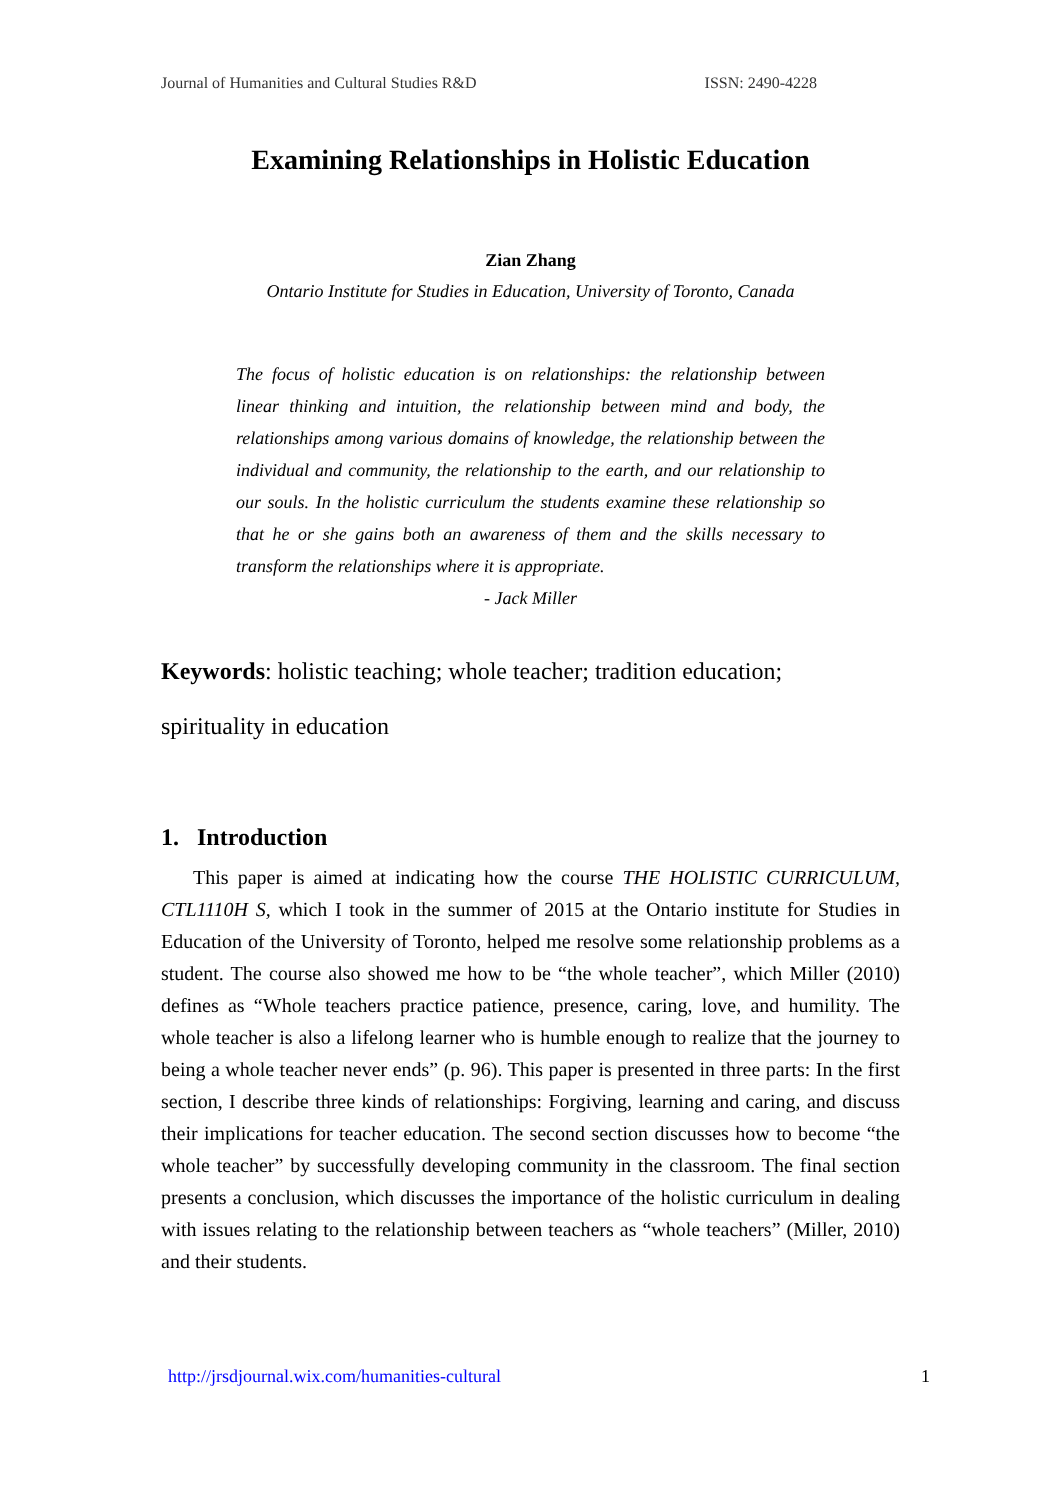Journal of Humanities and Cultural Studies R&D ISSN: 2490-4228
Examining Relationships in Holistic Education
Zian Zhang
Ontario Institute for Studies in Education, University of Toronto, Canada
The focus of holistic education is on relationships: the relationship between linear thinking and intuition, the relationship between mind and body, the relationships among various domains of knowledge, the relationship between the individual and community, the relationship to the earth, and our relationship to our souls. In the holistic curriculum the students examine these relationship so that he or she gains both an awareness of them and the skills necessary to transform the relationships where it is appropriate.
- Jack Miller
Keywords: holistic teaching; whole teacher; tradition education;
spirituality in education
1. Introduction
This paper is aimed at indicating how the course THE HOLISTIC CURRICULUM, CTL1110H S, which I took in the summer of 2015 at the Ontario institute for Studies in Education of the University of Toronto, helped me resolve some relationship problems as a student. The course also showed me how to be “the whole teacher”, which Miller (2010) defines as “Whole teachers practice patience, presence, caring, love, and humility. The whole teacher is also a lifelong learner who is humble enough to realize that the journey to being a whole teacher never ends” (p. 96). This paper is presented in three parts: In the first section, I describe three kinds of relationships: Forgiving, learning and caring, and discuss their implications for teacher education. The second section discusses how to become “the whole teacher” by successfully developing community in the classroom. The final section presents a conclusion, which discusses the importance of the holistic curriculum in dealing with issues relating to the relationship between teachers as “whole teachers” (Miller, 2010) and their students.
http://jrsdjournal.wix.com/humanities-cultural 1